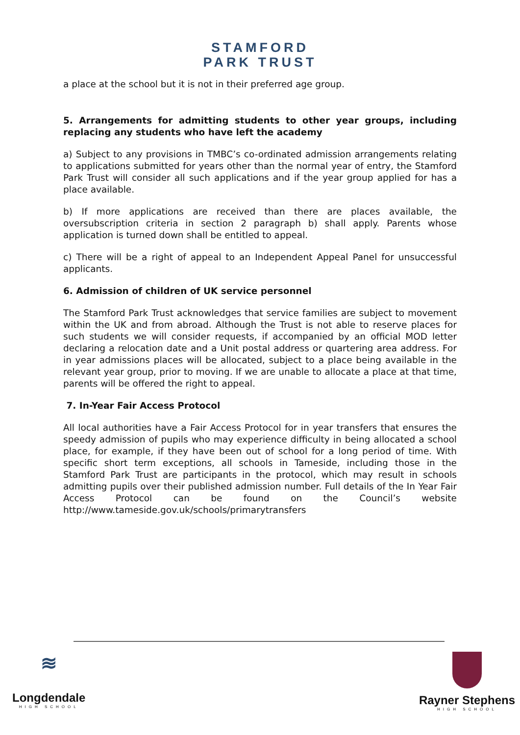STAMFORD
PARK TRUST
a place at the school but it is not in their preferred age group.
5. Arrangements for admitting students to other year groups, including replacing any students who have left the academy
a) Subject to any provisions in TMBC’s co-ordinated admission arrangements relating to applications submitted for years other than the normal year of entry, the Stamford Park Trust will consider all such applications and if the year group applied for has a place available.
b) If more applications are received than there are places available, the oversubscription criteria in section 2 paragraph b) shall apply. Parents whose application is turned down shall be entitled to appeal.
c) There will be a right of appeal to an Independent Appeal Panel for unsuccessful applicants.
6. Admission of children of UK service personnel
The Stamford Park Trust acknowledges that service families are subject to movement within the UK and from abroad. Although the Trust is not able to reserve places for such students we will consider requests, if accompanied by an official MOD letter declaring a relocation date and a Unit postal address or quartering area address. For in year admissions places will be allocated, subject to a place being available in the relevant year group, prior to moving. If we are unable to allocate a place at that time, parents will be offered the right to appeal.
7. In-Year Fair Access Protocol
All local authorities have a Fair Access Protocol for in year transfers that ensures the speedy admission of pupils who may experience difficulty in being allocated a school place, for example, if they have been out of school for a long period of time. With specific short term exceptions, all schools in Tameside, including those in the Stamford Park Trust are participants in the protocol, which may result in schools admitting pupils over their published admission number. Full details of the In Year Fair Access Protocol can be found on the Council’s website http://www.tameside.gov.uk/schools/primarytransfers
≋
Longdendale
HIGH SCHOOL
Rayner Stephens
HIGH SCHOOL